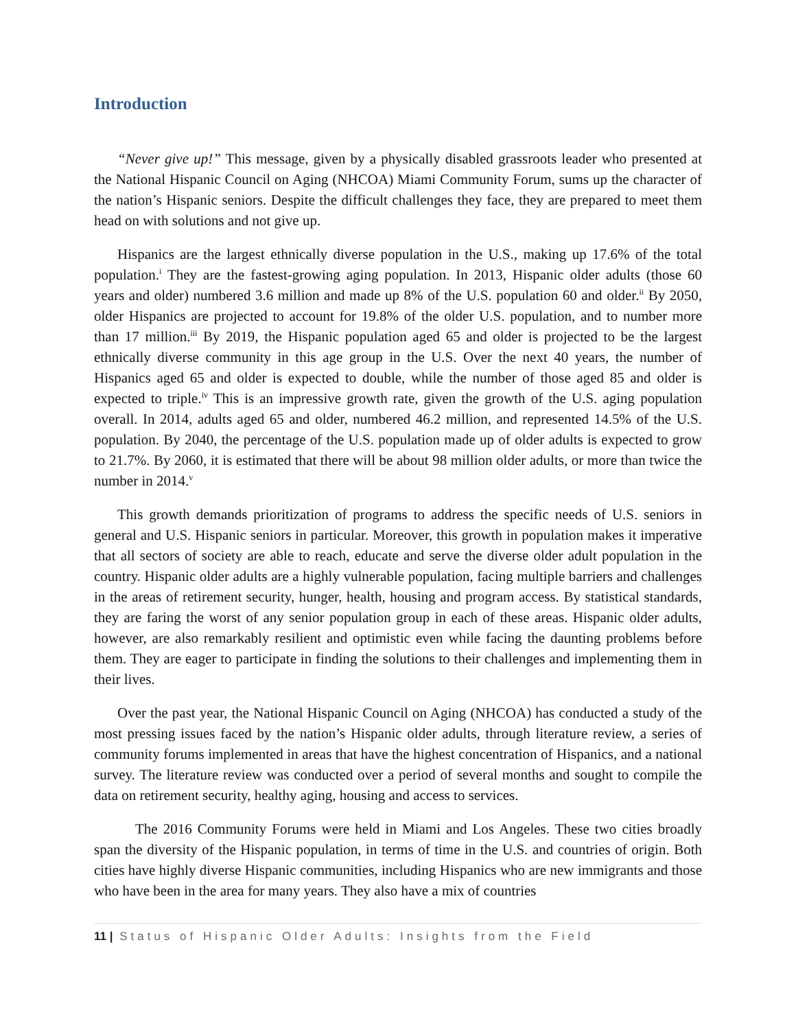Introduction
“Never give up!” This message, given by a physically disabled grassroots leader who presented at the National Hispanic Council on Aging (NHCOA) Miami Community Forum, sums up the character of the nation’s Hispanic seniors. Despite the difficult challenges they face, they are prepared to meet them head on with solutions and not give up.
Hispanics are the largest ethnically diverse population in the U.S., making up 17.6% of the total population.<sup>i</sup> They are the fastest-growing aging population. In 2013, Hispanic older adults (those 60 years and older) numbered 3.6 million and made up 8% of the U.S. population 60 and older.<sup>ii</sup> By 2050, older Hispanics are projected to account for 19.8% of the older U.S. population, and to number more than 17 million.<sup>iii</sup> By 2019, the Hispanic population aged 65 and older is projected to be the largest ethnically diverse community in this age group in the U.S. Over the next 40 years, the number of Hispanics aged 65 and older is expected to double, while the number of those aged 85 and older is expected to triple.<sup>iv</sup> This is an impressive growth rate, given the growth of the U.S. aging population overall. In 2014, adults aged 65 and older, numbered 46.2 million, and represented 14.5% of the U.S. population. By 2040, the percentage of the U.S. population made up of older adults is expected to grow to 21.7%. By 2060, it is estimated that there will be about 98 million older adults, or more than twice the number in 2014.<sup>v</sup>
This growth demands prioritization of programs to address the specific needs of U.S. seniors in general and U.S. Hispanic seniors in particular. Moreover, this growth in population makes it imperative that all sectors of society are able to reach, educate and serve the diverse older adult population in the country. Hispanic older adults are a highly vulnerable population, facing multiple barriers and challenges in the areas of retirement security, hunger, health, housing and program access. By statistical standards, they are faring the worst of any senior population group in each of these areas. Hispanic older adults, however, are also remarkably resilient and optimistic even while facing the daunting problems before them. They are eager to participate in finding the solutions to their challenges and implementing them in their lives.
Over the past year, the National Hispanic Council on Aging (NHCOA) has conducted a study of the most pressing issues faced by the nation’s Hispanic older adults, through literature review, a series of community forums implemented in areas that have the highest concentration of Hispanics, and a national survey. The literature review was conducted over a period of several months and sought to compile the data on retirement security, healthy aging, housing and access to services.
The 2016 Community Forums were held in Miami and Los Angeles. These two cities broadly span the diversity of the Hispanic population, in terms of time in the U.S. and countries of origin. Both cities have highly diverse Hispanic communities, including Hispanics who are new immigrants and those who have been in the area for many years. They also have a mix of countries
11 | Status of Hispanic Older Adults: Insights from the Field